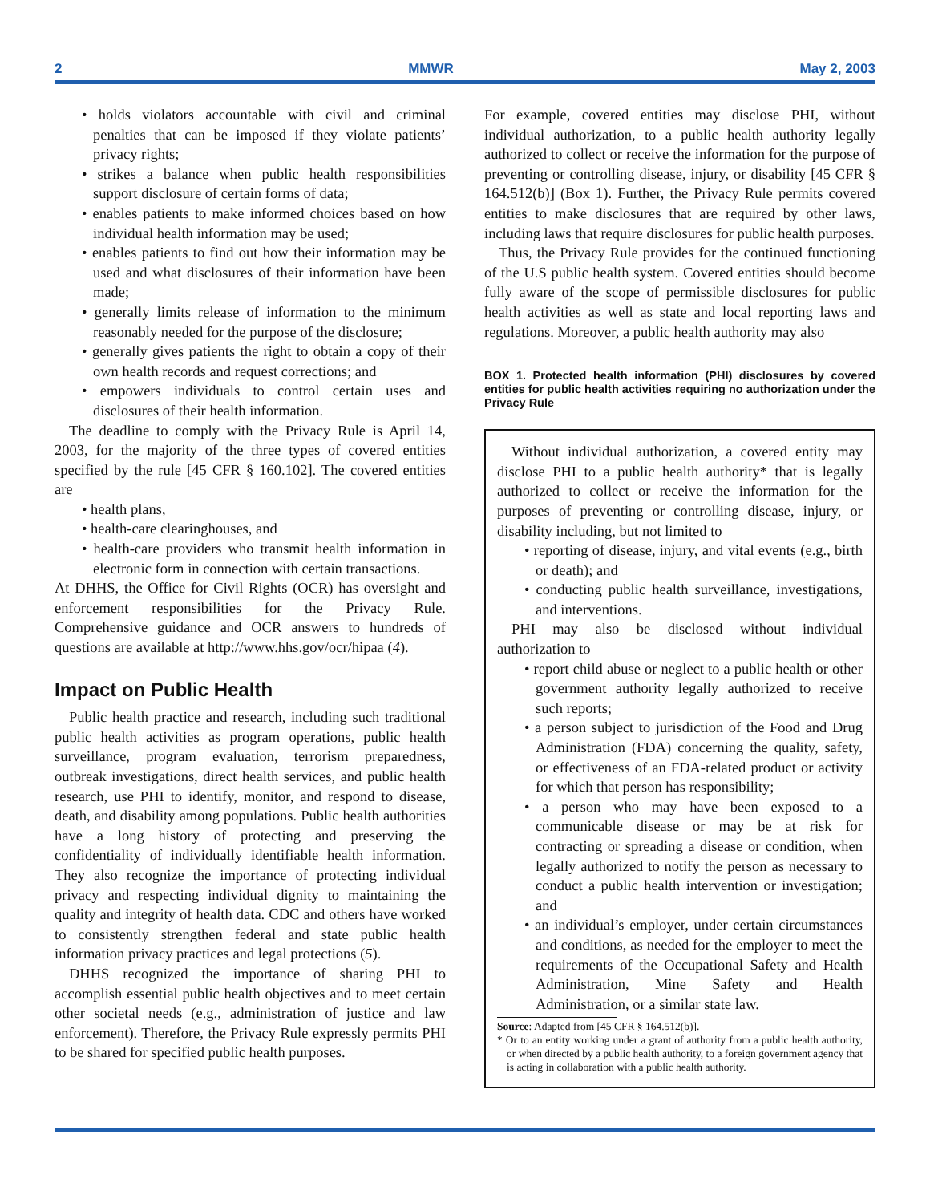2 MMWR May 2, 2003
• holds violators accountable with civil and criminal penalties that can be imposed if they violate patients’ privacy rights;
• strikes a balance when public health responsibilities support disclosure of certain forms of data;
• enables patients to make informed choices based on how individual health information may be used;
• enables patients to find out how their information may be used and what disclosures of their information have been made;
• generally limits release of information to the minimum reasonably needed for the purpose of the disclosure;
• generally gives patients the right to obtain a copy of their own health records and request corrections; and
• empowers individuals to control certain uses and disclosures of their health information.
The deadline to comply with the Privacy Rule is April 14, 2003, for the majority of the three types of covered entities specified by the rule [45 CFR § 160.102]. The covered entities are
• health plans,
• health-care clearinghouses, and
• health-care providers who transmit health information in electronic form in connection with certain transactions.
At DHHS, the Office for Civil Rights (OCR) has oversight and enforcement responsibilities for the Privacy Rule. Comprehensive guidance and OCR answers to hundreds of questions are available at http://www.hhs.gov/ocr/hipaa (4).
Impact on Public Health
Public health practice and research, including such traditional public health activities as program operations, public health surveillance, program evaluation, terrorism preparedness, outbreak investigations, direct health services, and public health research, use PHI to identify, monitor, and respond to disease, death, and disability among populations. Public health authorities have a long history of protecting and preserving the confidentiality of individually identifiable health information. They also recognize the importance of protecting individual privacy and respecting individual dignity to maintaining the quality and integrity of health data. CDC and others have worked to consistently strengthen federal and state public health information privacy practices and legal protections (5).
DHHS recognized the importance of sharing PHI to accomplish essential public health objectives and to meet certain other societal needs (e.g., administration of justice and law enforcement). Therefore, the Privacy Rule expressly permits PHI to be shared for specified public health purposes.
For example, covered entities may disclose PHI, without individual authorization, to a public health authority legally authorized to collect or receive the information for the purpose of preventing or controlling disease, injury, or disability [45 CFR § 164.512(b)] (Box 1). Further, the Privacy Rule permits covered entities to make disclosures that are required by other laws, including laws that require disclosures for public health purposes.
Thus, the Privacy Rule provides for the continued functioning of the U.S public health system. Covered entities should become fully aware of the scope of permissible disclosures for public health activities as well as state and local reporting laws and regulations. Moreover, a public health authority may also
BOX 1. Protected health information (PHI) disclosures by covered entities for public health activities requiring no authorization under the Privacy Rule
Without individual authorization, a covered entity may disclose PHI to a public health authority* that is legally authorized to collect or receive the information for the purposes of preventing or controlling disease, injury, or disability including, but not limited to
• reporting of disease, injury, and vital events (e.g., birth or death); and
• conducting public health surveillance, investigations, and interventions.
PHI may also be disclosed without individual authorization to
• report child abuse or neglect to a public health or other government authority legally authorized to receive such reports;
• a person subject to jurisdiction of the Food and Drug Administration (FDA) concerning the quality, safety, or effectiveness of an FDA-related product or activity for which that person has responsibility;
• a person who may have been exposed to a communicable disease or may be at risk for contracting or spreading a disease or condition, when legally authorized to notify the person as necessary to conduct a public health intervention or investigation; and
• an individual’s employer, under certain circumstances and conditions, as needed for the employer to meet the requirements of the Occupational Safety and Health Administration, Mine Safety and Health Administration, or a similar state law.
Source: Adapted from [45 CFR § 164.512(b)].
* Or to an entity working under a grant of authority from a public health authority, or when directed by a public health authority, to a foreign government agency that is acting in collaboration with a public health authority.